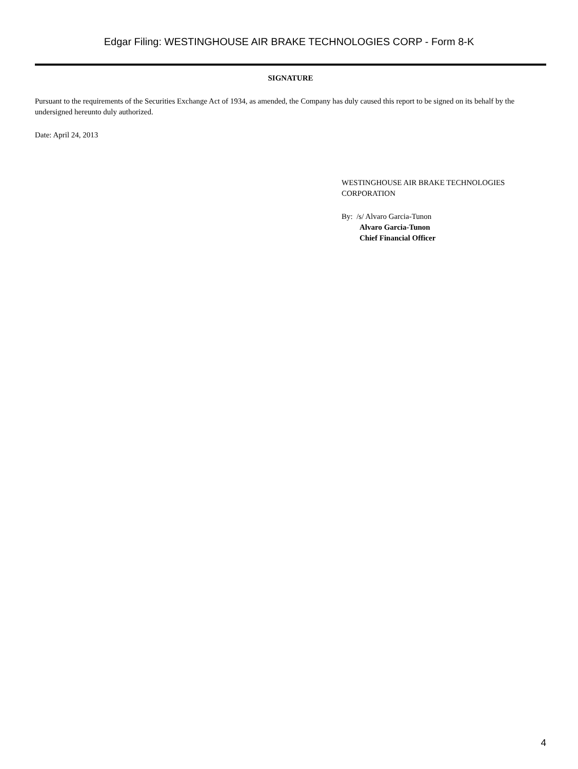Edgar Filing: WESTINGHOUSE AIR BRAKE TECHNOLOGIES CORP - Form 8-K
SIGNATURE
Pursuant to the requirements of the Securities Exchange Act of 1934, as amended, the Company has duly caused this report to be signed on its behalf by the undersigned hereunto duly authorized.
Date: April 24, 2013
WESTINGHOUSE AIR BRAKE TECHNOLOGIES
CORPORATION
By: /s/ Alvaro Garcia-Tunon
Alvaro Garcia-Tunon
Chief Financial Officer
4